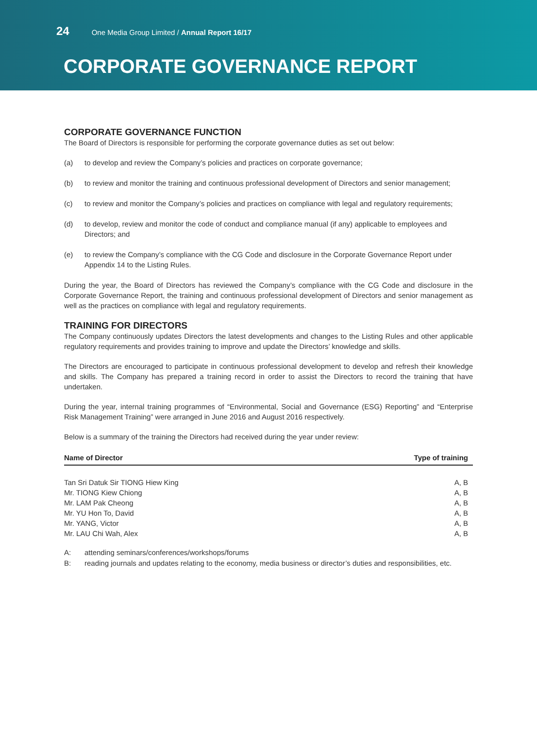24 One Media Group Limited / Annual Report 16/17
CORPORATE GOVERNANCE REPORT
CORPORATE GOVERNANCE FUNCTION
The Board of Directors is responsible for performing the corporate governance duties as set out below:
(a) to develop and review the Company’s policies and practices on corporate governance;
(b) to review and monitor the training and continuous professional development of Directors and senior management;
(c) to review and monitor the Company’s policies and practices on compliance with legal and regulatory requirements;
(d) to develop, review and monitor the code of conduct and compliance manual (if any) applicable to employees and Directors; and
(e) to review the Company’s compliance with the CG Code and disclosure in the Corporate Governance Report under Appendix 14 to the Listing Rules.
During the year, the Board of Directors has reviewed the Company’s compliance with the CG Code and disclosure in the Corporate Governance Report, the training and continuous professional development of Directors and senior management as well as the practices on compliance with legal and regulatory requirements.
TRAINING FOR DIRECTORS
The Company continuously updates Directors the latest developments and changes to the Listing Rules and other applicable regulatory requirements and provides training to improve and update the Directors’ knowledge and skills.
The Directors are encouraged to participate in continuous professional development to develop and refresh their knowledge and skills. The Company has prepared a training record in order to assist the Directors to record the training that have undertaken.
During the year, internal training programmes of “Environmental, Social and Governance (ESG) Reporting” and “Enterprise Risk Management Training” were arranged in June 2016 and August 2016 respectively.
Below is a summary of the training the Directors had received during the year under review:
| Name of Director | Type of training |
| --- | --- |
| Tan Sri Datuk Sir TIONG Hiew King | A, B |
| Mr. TIONG Kiew Chiong | A, B |
| Mr. LAM Pak Cheong | A, B |
| Mr. YU Hon To, David | A, B |
| Mr. YANG, Victor | A, B |
| Mr. LAU Chi Wah, Alex | A, B |
A: attending seminars/conferences/workshops/forums
B: reading journals and updates relating to the economy, media business or director’s duties and responsibilities, etc.